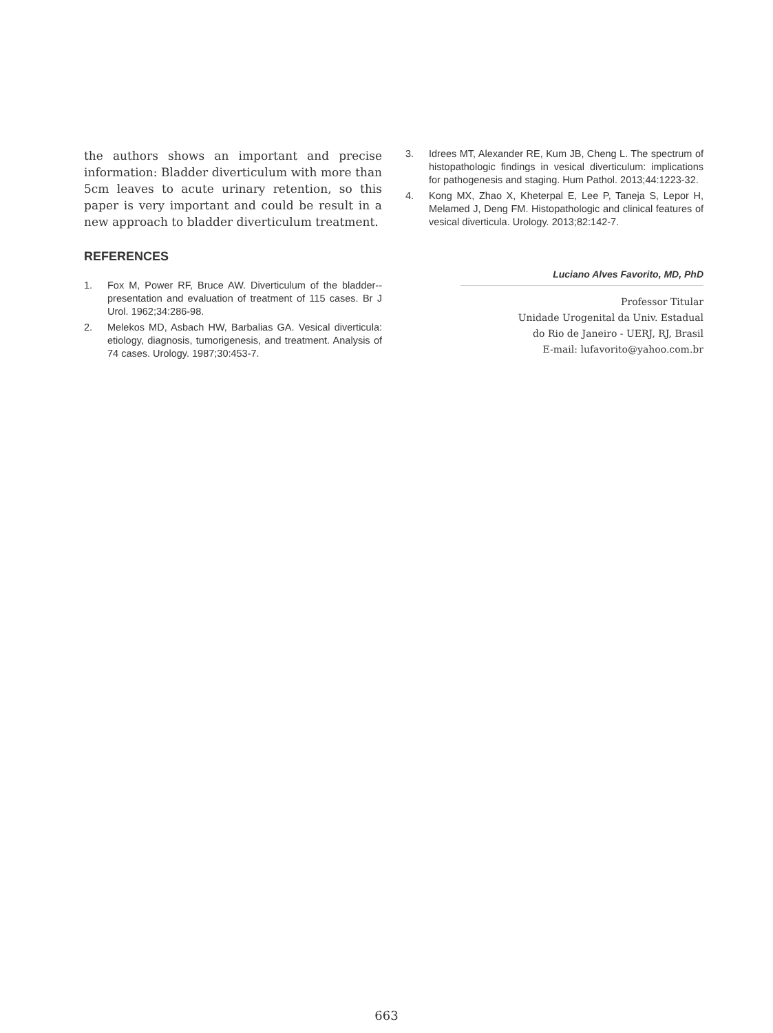the authors shows an important and precise information: Bladder diverticulum with more than 5cm leaves to acute urinary retention, so this paper is very important and could be result in a new approach to bladder diverticulum treatment.
REFERENCES
1. Fox M, Power RF, Bruce AW. Diverticulum of the bladder--presentation and evaluation of treatment of 115 cases. Br J Urol. 1962;34:286-98.
2. Melekos MD, Asbach HW, Barbalias GA. Vesical diverticula: etiology, diagnosis, tumorigenesis, and treatment. Analysis of 74 cases. Urology. 1987;30:453-7.
3. Idrees MT, Alexander RE, Kum JB, Cheng L. The spectrum of histopathologic findings in vesical diverticulum: implications for pathogenesis and staging. Hum Pathol. 2013;44:1223-32.
4. Kong MX, Zhao X, Kheterpal E, Lee P, Taneja S, Lepor H, Melamed J, Deng FM. Histopathologic and clinical features of vesical diverticula. Urology. 2013;82:142-7.
Luciano Alves Favorito, MD, PhD
Professor Titular
Unidade Urogenital da Univ. Estadual
do Rio de Janeiro - UERJ, RJ, Brasil
E-mail: lufavorito@yahoo.com.br
663